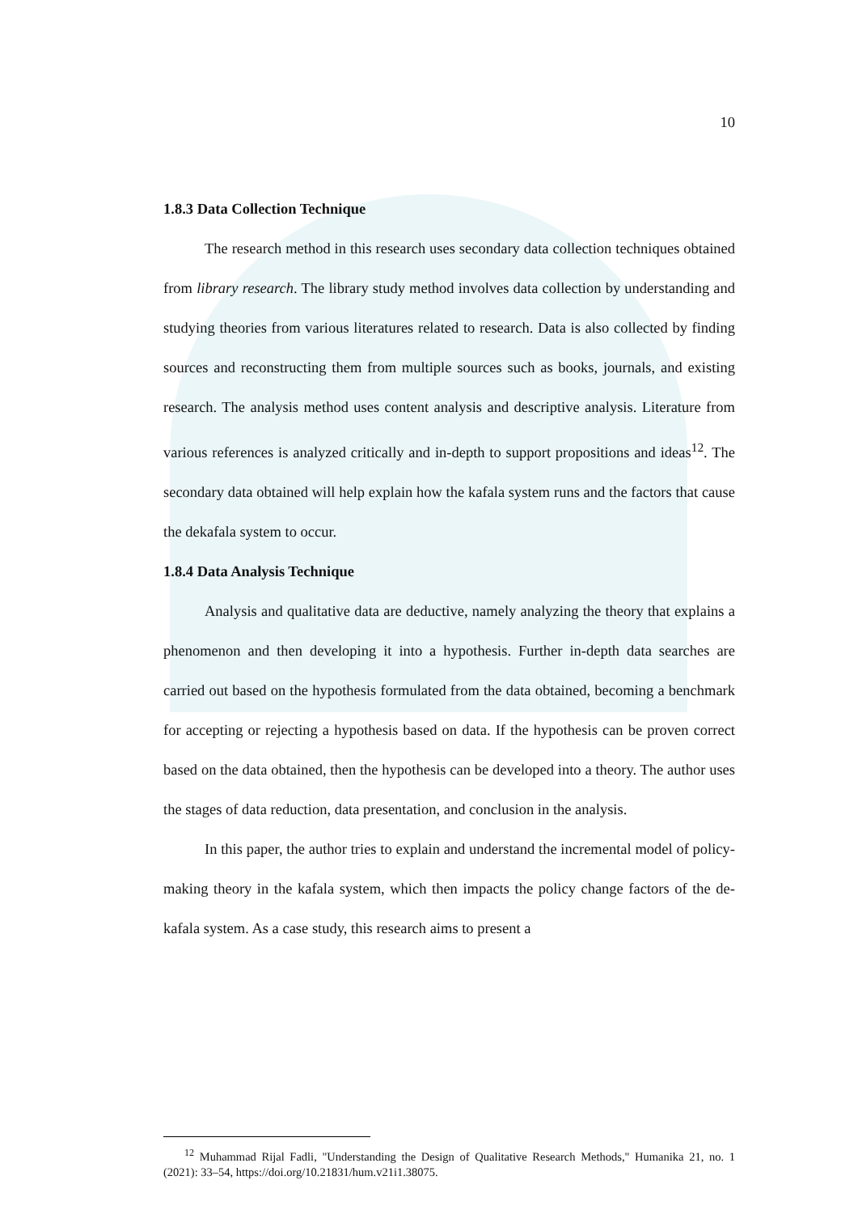10
1.8.3 Data Collection Technique
The research method in this research uses secondary data collection techniques obtained from library research. The library study method involves data collection by understanding and studying theories from various literatures related to research. Data is also collected by finding sources and reconstructing them from multiple sources such as books, journals, and existing research. The analysis method uses content analysis and descriptive analysis. Literature from various references is analyzed critically and in-depth to support propositions and ideas<sup>12</sup>. The secondary data obtained will help explain how the kafala system runs and the factors that cause the dekafala system to occur.
1.8.4 Data Analysis Technique
Analysis and qualitative data are deductive, namely analyzing the theory that explains a phenomenon and then developing it into a hypothesis. Further in-depth data searches are carried out based on the hypothesis formulated from the data obtained, becoming a benchmark for accepting or rejecting a hypothesis based on data. If the hypothesis can be proven correct based on the data obtained, then the hypothesis can be developed into a theory. The author uses the stages of data reduction, data presentation, and conclusion in the analysis.
In this paper, the author tries to explain and understand the incremental model of policy-making theory in the kafala system, which then impacts the policy change factors of the de-kafala system. As a case study, this research aims to present a
<sup>12</sup> Muhammad Rijal Fadli, "Understanding the Design of Qualitative Research Methods," Humanika 21, no. 1 (2021): 33–54, https://doi.org/10.21831/hum.v21i1.38075.